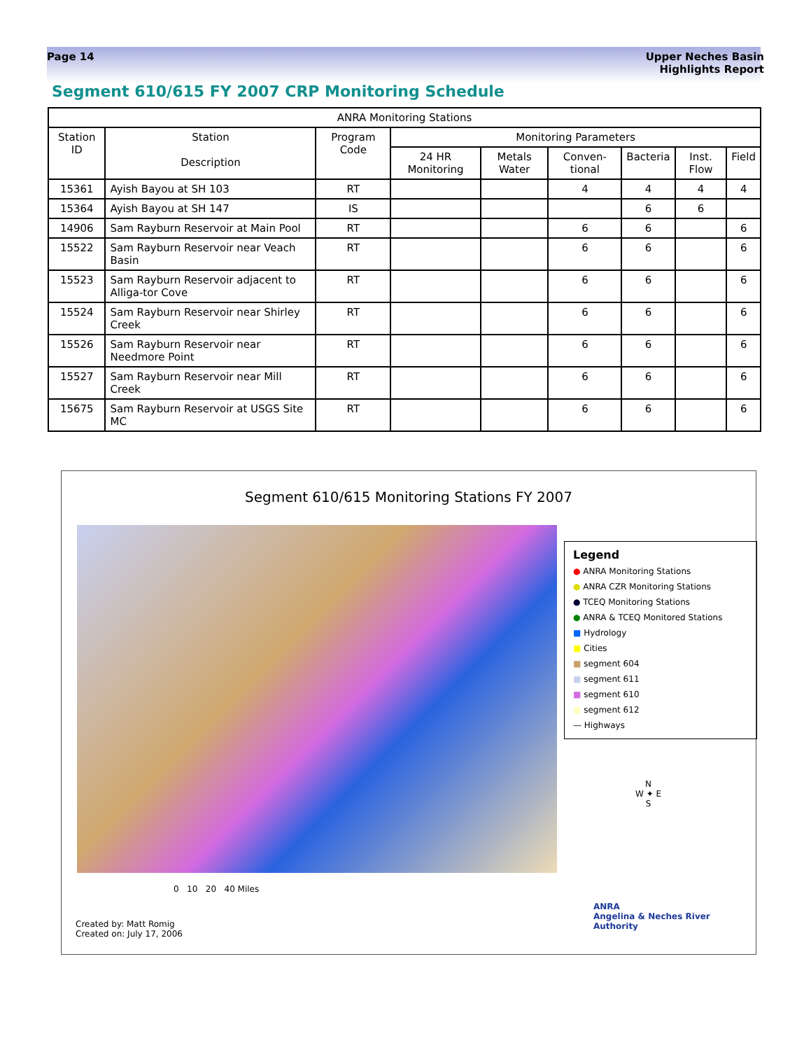Page 14 Upper Neches Basin
Highlights Report
Segment 610/615 FY 2007 CRP Monitoring Schedule
| ANRA Monitoring Stations | | | | | | | | |
| --- | --- | --- | --- | --- | --- | --- | --- | --- |
| Station ID | Station Description | Program Code | Monitoring Parameters | | | | | |
| | | | 24 HR Monitoring | Metals Water | Conven-tional | Bacteria | Inst. Flow | Field |
| 15361 | Ayish Bayou at SH 103 | RT | | | 4 | 4 | 4 | 4 |
| 15364 | Ayish Bayou at SH 147 | IS | | | | 6 | 6 | |
| 14906 | Sam Rayburn Reservoir at Main Pool | RT | | | 6 | 6 | | 6 |
| 15522 | Sam Rayburn Reservoir near Veach Basin | RT | | | 6 | 6 | | 6 |
| 15523 | Sam Rayburn Reservoir adjacent to Alliga-tor Cove | RT | | | 6 | 6 | | 6 |
| 15524 | Sam Rayburn Reservoir near Shirley Creek | RT | | | 6 | 6 | | 6 |
| 15526 | Sam Rayburn Reservoir near Needmore Point | RT | | | 6 | 6 | | 6 |
| 15527 | Sam Rayburn Reservoir near Mill Creek | RT | | | 6 | 6 | | 6 |
| 15675 | Sam Rayburn Reservoir at USGS Site MC | RT | | | 6 | 6 | | 6 |
Segment 610/615 Monitoring Stations FY 2007
Legend
● ANRA Monitoring Stations
● ANRA CZR Monitoring Stations
● TCEQ Monitoring Stations
● ANRA & TCEQ Monitored Stations
■ Hydrology
■ Cities
■ segment 604
■ segment 611
■ segment 610
■ segment 612
— Highways
0 10 20 40 Miles
N
W ✦ E
S
Created by: Matt Romig
Created on: July 17, 2006
ANRA
Angelina & Neches River Authority